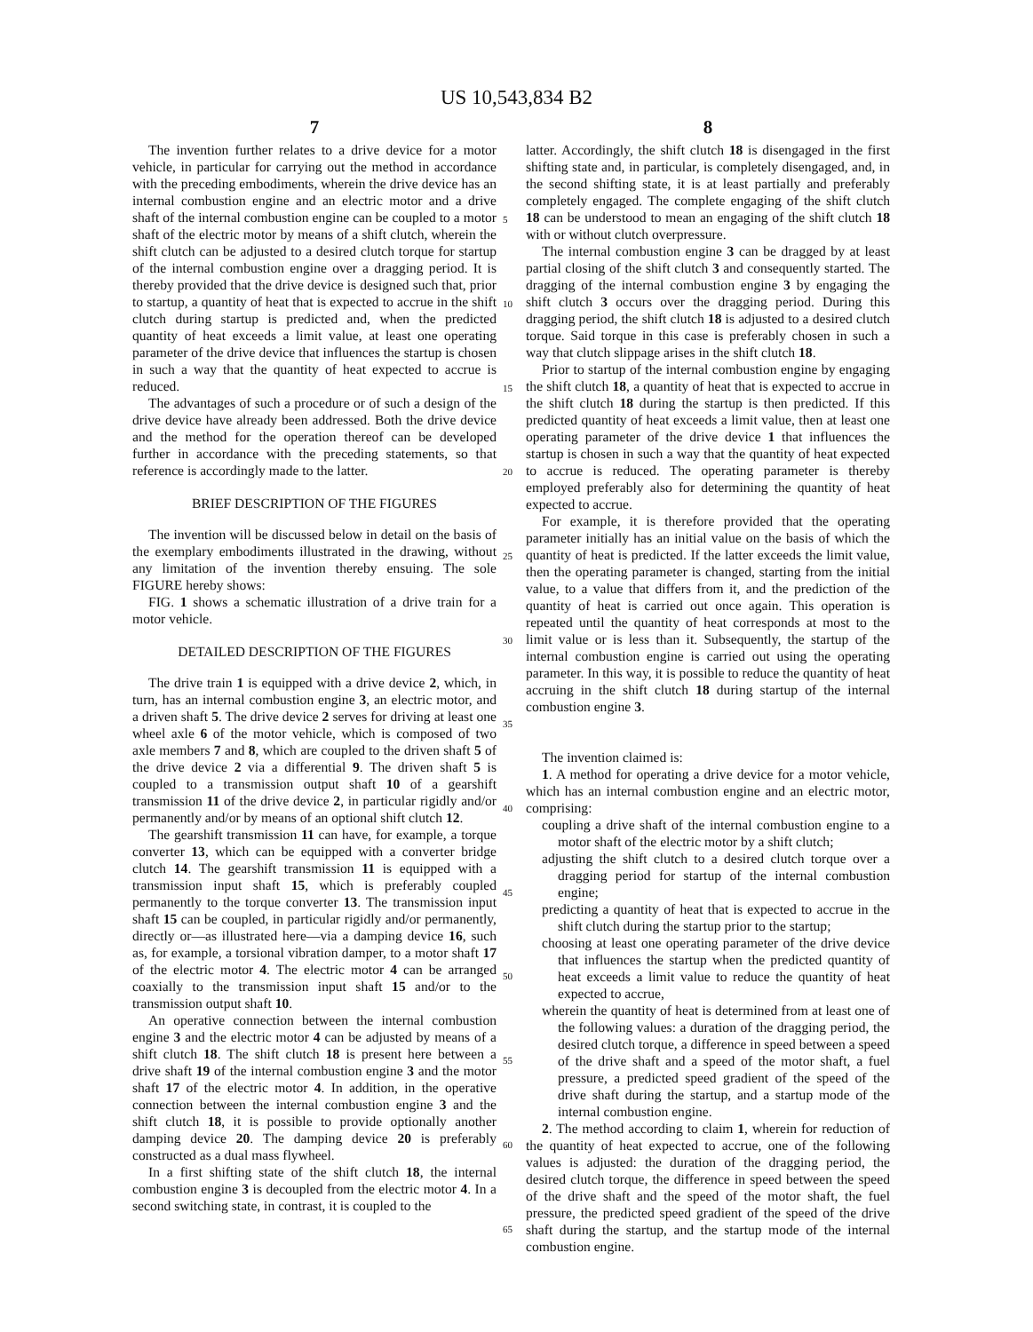US 10,543,834 B2
7
The invention further relates to a drive device for a motor vehicle, in particular for carrying out the method in accordance with the preceding embodiments, wherein the drive device has an internal combustion engine and an electric motor and a drive shaft of the internal combustion engine can be coupled to a motor shaft of the electric motor by means of a shift clutch, wherein the shift clutch can be adjusted to a desired clutch torque for startup of the internal combustion engine over a dragging period. It is thereby provided that the drive device is designed such that, prior to startup, a quantity of heat that is expected to accrue in the shift clutch during startup is predicted and, when the predicted quantity of heat exceeds a limit value, at least one operating parameter of the drive device that influences the startup is chosen in such a way that the quantity of heat expected to accrue is reduced.
The advantages of such a procedure or of such a design of the drive device have already been addressed. Both the drive device and the method for the operation thereof can be developed further in accordance with the preceding statements, so that reference is accordingly made to the latter.
BRIEF DESCRIPTION OF THE FIGURES
The invention will be discussed below in detail on the basis of the exemplary embodiments illustrated in the drawing, without any limitation of the invention thereby ensuing. The sole FIGURE hereby shows:
FIG. 1 shows a schematic illustration of a drive train for a motor vehicle.
DETAILED DESCRIPTION OF THE FIGURES
The drive train 1 is equipped with a drive device 2, which, in turn, has an internal combustion engine 3, an electric motor, and a driven shaft 5. The drive device 2 serves for driving at least one wheel axle 6 of the motor vehicle, which is composed of two axle members 7 and 8, which are coupled to the driven shaft 5 of the drive device 2 via a differential 9. The driven shaft 5 is coupled to a transmission output shaft 10 of a gearshift transmission 11 of the drive device 2, in particular rigidly and/or permanently and/or by means of an optional shift clutch 12.
The gearshift transmission 11 can have, for example, a torque converter 13, which can be equipped with a converter bridge clutch 14. The gearshift transmission 11 is equipped with a transmission input shaft 15, which is preferably coupled permanently to the torque converter 13. The transmission input shaft 15 can be coupled, in particular rigidly and/or permanently, directly or—as illustrated here—via a damping device 16, such as, for example, a torsional vibration damper, to a motor shaft 17 of the electric motor 4. The electric motor 4 can be arranged coaxially to the transmission input shaft 15 and/or to the transmission output shaft 10.
An operative connection between the internal combustion engine 3 and the electric motor 4 can be adjusted by means of a shift clutch 18. The shift clutch 18 is present here between a drive shaft 19 of the internal combustion engine 3 and the motor shaft 17 of the electric motor 4. In addition, in the operative connection between the internal combustion engine 3 and the shift clutch 18, it is possible to provide optionally another damping device 20. The damping device 20 is preferably constructed as a dual mass flywheel.
In a first shifting state of the shift clutch 18, the internal combustion engine 3 is decoupled from the electric motor 4. In a second switching state, in contrast, it is coupled to the
8
latter. Accordingly, the shift clutch 18 is disengaged in the first shifting state and, in particular, is completely disengaged, and, in the second shifting state, it is at least partially and preferably completely engaged. The complete engaging of the shift clutch 18 can be understood to mean an engaging of the shift clutch 18 with or without clutch overpressure.
The internal combustion engine 3 can be dragged by at least partial closing of the shift clutch 3 and consequently started. The dragging of the internal combustion engine 3 by engaging the shift clutch 3 occurs over the dragging period. During this dragging period, the shift clutch 18 is adjusted to a desired clutch torque. Said torque in this case is preferably chosen in such a way that clutch slippage arises in the shift clutch 18.
Prior to startup of the internal combustion engine by engaging the shift clutch 18, a quantity of heat that is expected to accrue in the shift clutch 18 during the startup is then predicted. If this predicted quantity of heat exceeds a limit value, then at least one operating parameter of the drive device 1 that influences the startup is chosen in such a way that the quantity of heat expected to accrue is reduced. The operating parameter is thereby employed preferably also for determining the quantity of heat expected to accrue.
For example, it is therefore provided that the operating parameter initially has an initial value on the basis of which the quantity of heat is predicted. If the latter exceeds the limit value, then the operating parameter is changed, starting from the initial value, to a value that differs from it, and the prediction of the quantity of heat is carried out once again. This operation is repeated until the quantity of heat corresponds at most to the limit value or is less than it. Subsequently, the startup of the internal combustion engine is carried out using the operating parameter. In this way, it is possible to reduce the quantity of heat accruing in the shift clutch 18 during startup of the internal combustion engine 3.
The invention claimed is:
1. A method for operating a drive device for a motor vehicle, which has an internal combustion engine and an electric motor, comprising:
coupling a drive shaft of the internal combustion engine to a motor shaft of the electric motor by a shift clutch;
adjusting the shift clutch to a desired clutch torque over a dragging period for startup of the internal combustion engine;
predicting a quantity of heat that is expected to accrue in the shift clutch during the startup prior to the startup;
choosing at least one operating parameter of the drive device that influences the startup when the predicted quantity of heat exceeds a limit value to reduce the quantity of heat expected to accrue,
wherein the quantity of heat is determined from at least one of the following values: a duration of the dragging period, the desired clutch torque, a difference in speed between a speed of the drive shaft and a speed of the motor shaft, a fuel pressure, a predicted speed gradient of the speed of the drive shaft during the startup, and a startup mode of the internal combustion engine.
2. The method according to claim 1, wherein for reduction of the quantity of heat expected to accrue, one of the following values is adjusted: the duration of the dragging period, the desired clutch torque, the difference in speed between the speed of the drive shaft and the speed of the motor shaft, the fuel pressure, the predicted speed gradient of the speed of the drive shaft during the startup, and the startup mode of the internal combustion engine.
5
10
15
20
25
30
35
40
45
50
55
60
65